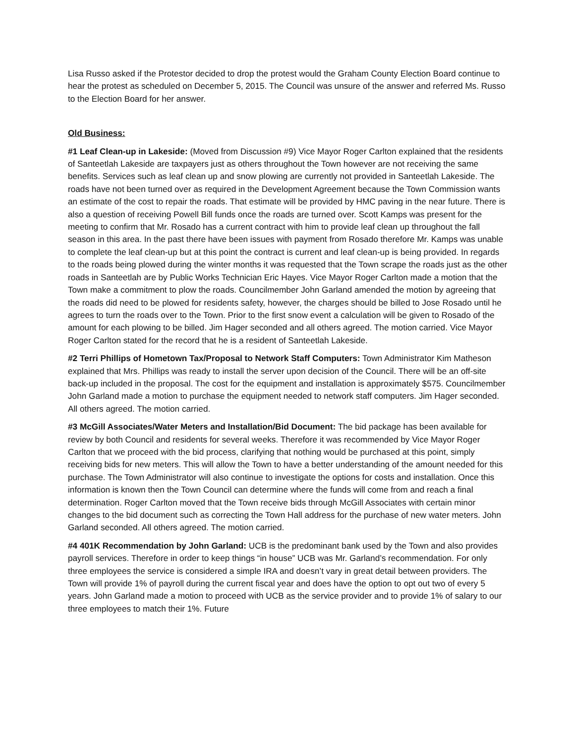Lisa Russo asked if the Protestor decided to drop the protest would the Graham County Election Board continue to hear the protest as scheduled on December 5, 2015. The Council was unsure of the answer and referred Ms. Russo to the Election Board for her answer.
Old Business:
#1 Leaf Clean-up in Lakeside: (Moved from Discussion #9) Vice Mayor Roger Carlton explained that the residents of Santeetlah Lakeside are taxpayers just as others throughout the Town however are not receiving the same benefits. Services such as leaf clean up and snow plowing are currently not provided in Santeetlah Lakeside. The roads have not been turned over as required in the Development Agreement because the Town Commission wants an estimate of the cost to repair the roads. That estimate will be provided by HMC paving in the near future. There is also a question of receiving Powell Bill funds once the roads are turned over. Scott Kamps was present for the meeting to confirm that Mr. Rosado has a current contract with him to provide leaf clean up throughout the fall season in this area. In the past there have been issues with payment from Rosado therefore Mr. Kamps was unable to complete the leaf clean-up but at this point the contract is current and leaf clean-up is being provided. In regards to the roads being plowed during the winter months it was requested that the Town scrape the roads just as the other roads in Santeetlah are by Public Works Technician Eric Hayes. Vice Mayor Roger Carlton made a motion that the Town make a commitment to plow the roads. Councilmember John Garland amended the motion by agreeing that the roads did need to be plowed for residents safety, however, the charges should be billed to Jose Rosado until he agrees to turn the roads over to the Town. Prior to the first snow event a calculation will be given to Rosado of the amount for each plowing to be billed. Jim Hager seconded and all others agreed. The motion carried. Vice Mayor Roger Carlton stated for the record that he is a resident of Santeetlah Lakeside.
#2 Terri Phillips of Hometown Tax/Proposal to Network Staff Computers: Town Administrator Kim Matheson explained that Mrs. Phillips was ready to install the server upon decision of the Council. There will be an off-site back-up included in the proposal. The cost for the equipment and installation is approximately $575. Councilmember John Garland made a motion to purchase the equipment needed to network staff computers. Jim Hager seconded. All others agreed. The motion carried.
#3 McGill Associates/Water Meters and Installation/Bid Document: The bid package has been available for review by both Council and residents for several weeks. Therefore it was recommended by Vice Mayor Roger Carlton that we proceed with the bid process, clarifying that nothing would be purchased at this point, simply receiving bids for new meters. This will allow the Town to have a better understanding of the amount needed for this purchase. The Town Administrator will also continue to investigate the options for costs and installation. Once this information is known then the Town Council can determine where the funds will come from and reach a final determination. Roger Carlton moved that the Town receive bids through McGill Associates with certain minor changes to the bid document such as correcting the Town Hall address for the purchase of new water meters. John Garland seconded. All others agreed. The motion carried.
#4 401K Recommendation by John Garland: UCB is the predominant bank used by the Town and also provides payroll services. Therefore in order to keep things “in house” UCB was Mr. Garland’s recommendation. For only three employees the service is considered a simple IRA and doesn’t vary in great detail between providers. The Town will provide 1% of payroll during the current fiscal year and does have the option to opt out two of every 5 years. John Garland made a motion to proceed with UCB as the service provider and to provide 1% of salary to our three employees to match their 1%. Future